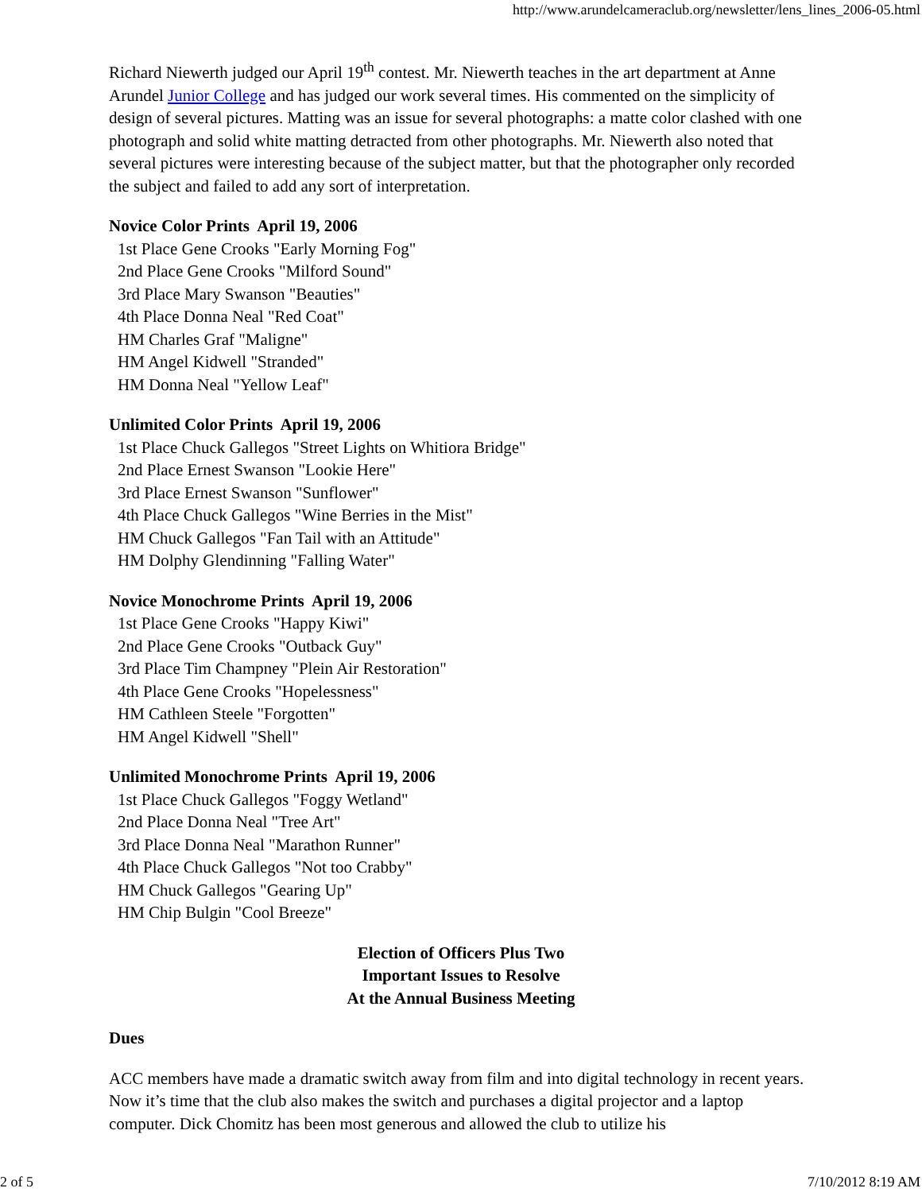http://www.arundelcameraclub.org/newsletter/lens_lines_2006-05.html
Richard Niewerth judged our April 19<sup>th</sup> contest. Mr. Niewerth teaches in the art department at Anne Arundel Junior College and has judged our work several times. His commented on the simplicity of design of several pictures. Matting was an issue for several photographs: a matte color clashed with one photograph and solid white matting detracted from other photographs. Mr. Niewerth also noted that several pictures were interesting because of the subject matter, but that the photographer only recorded the subject and failed to add any sort of interpretation.
Novice Color Prints April 19, 2006
1st Place Gene Crooks "Early Morning Fog"
2nd Place Gene Crooks "Milford Sound"
3rd Place Mary Swanson "Beauties"
4th Place Donna Neal "Red Coat"
HM Charles Graf "Maligne"
HM Angel Kidwell "Stranded"
HM Donna Neal "Yellow Leaf"
Unlimited Color Prints April 19, 2006
1st Place Chuck Gallegos "Street Lights on Whitiora Bridge"
2nd Place Ernest Swanson "Lookie Here"
3rd Place Ernest Swanson "Sunflower"
4th Place Chuck Gallegos "Wine Berries in the Mist"
HM Chuck Gallegos "Fan Tail with an Attitude"
HM Dolphy Glendinning "Falling Water"
Novice Monochrome Prints April 19, 2006
1st Place Gene Crooks "Happy Kiwi"
2nd Place Gene Crooks "Outback Guy"
3rd Place Tim Champney "Plein Air Restoration"
4th Place Gene Crooks "Hopelessness"
HM Cathleen Steele "Forgotten"
HM Angel Kidwell "Shell"
Unlimited Monochrome Prints April 19, 2006
1st Place Chuck Gallegos "Foggy Wetland"
2nd Place Donna Neal "Tree Art"
3rd Place Donna Neal "Marathon Runner"
4th Place Chuck Gallegos "Not too Crabby"
HM Chuck Gallegos "Gearing Up"
HM Chip Bulgin "Cool Breeze"
Election of Officers Plus Two
Important Issues to Resolve
At the Annual Business Meeting
Dues
ACC members have made a dramatic switch away from film and into digital technology in recent years. Now it’s time that the club also makes the switch and purchases a digital projector and a laptop computer. Dick Chomitz has been most generous and allowed the club to utilize his
2 of 5 7/10/2012 8:19 AM